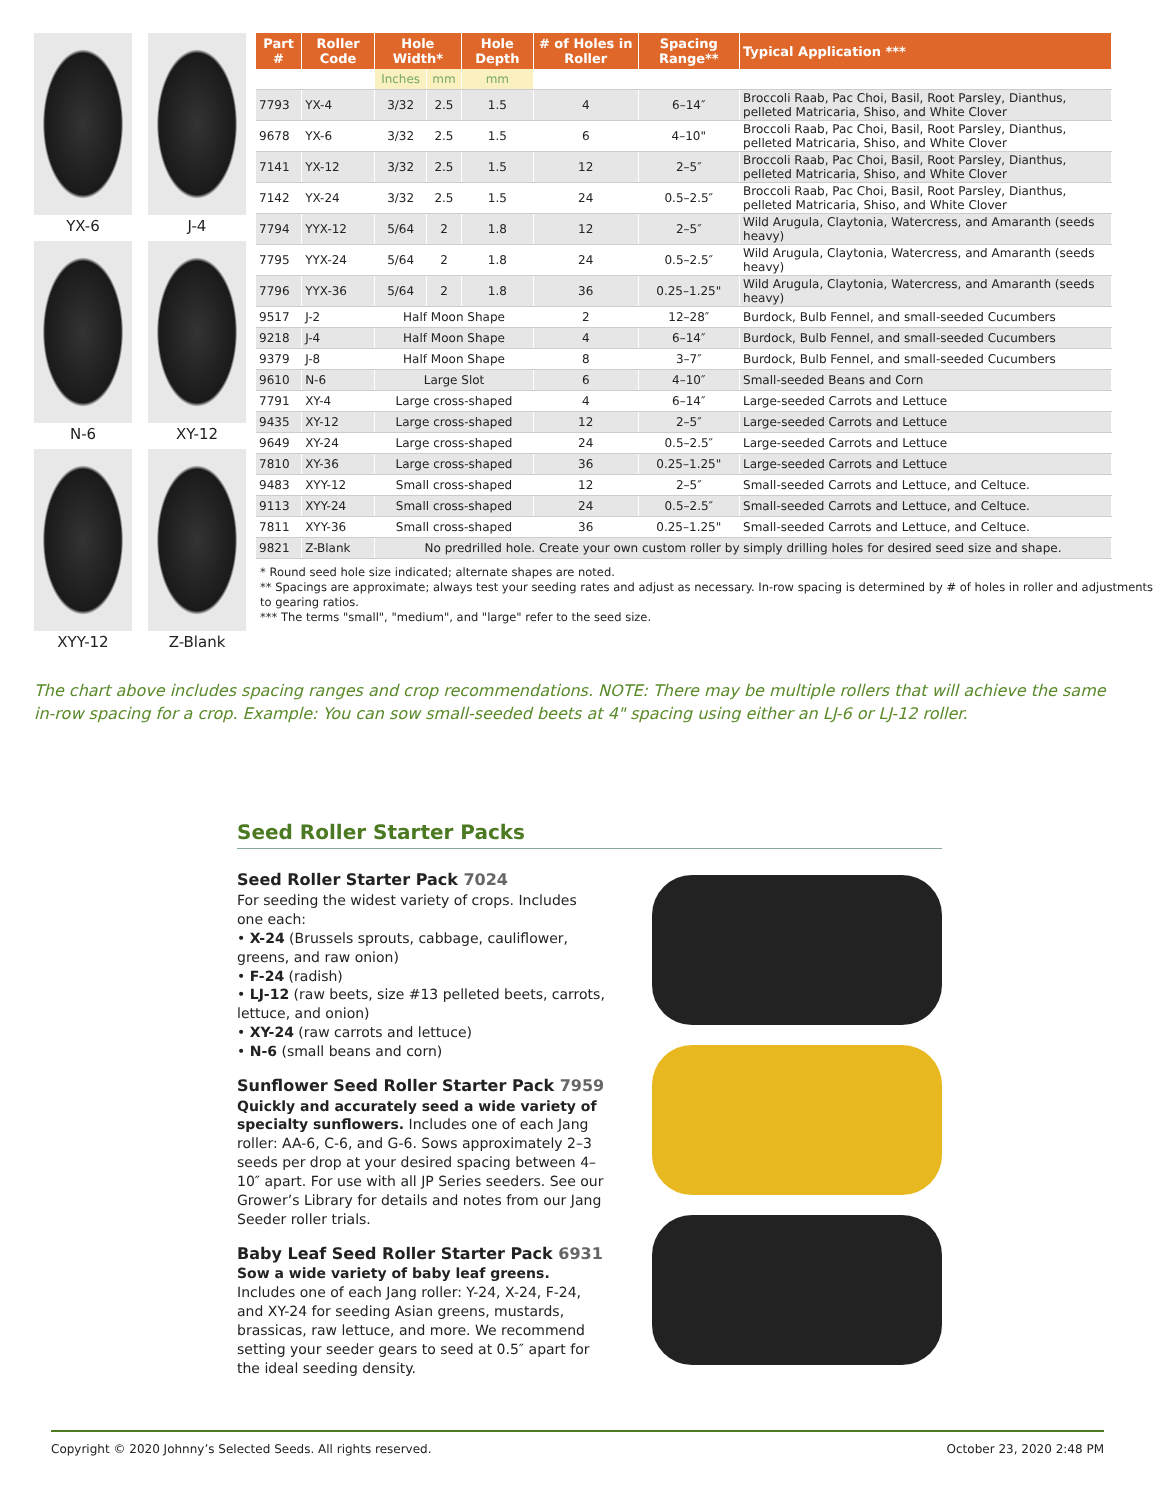YX-6
J-4
N-6
XY-12
XYY-12
Z-Blank
| Part # | Roller Code | Hole Width* | | Hole Depth | # of Holes in Roller | Spacing Range** | Typical Application *** |
| --- | --- | --- | --- | --- | --- | --- | --- |
| | | Inches | mm | mm | | | |
| 7793 | YX-4 | 3/32 | 2.5 | 1.5 | 4 | 6–14″ | Broccoli Raab, Pac Choi, Basil, Root Parsley, Dianthus, pelleted Matricaria, Shiso, and White Clover |
| 9678 | YX-6 | 3/32 | 2.5 | 1.5 | 6 | 4–10" | Broccoli Raab, Pac Choi, Basil, Root Parsley, Dianthus, pelleted Matricaria, Shiso, and White Clover |
| 7141 | YX-12 | 3/32 | 2.5 | 1.5 | 12 | 2–5″ | Broccoli Raab, Pac Choi, Basil, Root Parsley, Dianthus, pelleted Matricaria, Shiso, and White Clover |
| 7142 | YX-24 | 3/32 | 2.5 | 1.5 | 24 | 0.5–2.5″ | Broccoli Raab, Pac Choi, Basil, Root Parsley, Dianthus, pelleted Matricaria, Shiso, and White Clover |
| 7794 | YYX-12 | 5/64 | 2 | 1.8 | 12 | 2–5″ | Wild Arugula, Claytonia, Watercress, and Amaranth (seeds heavy) |
| 7795 | YYX-24 | 5/64 | 2 | 1.8 | 24 | 0.5–2.5″ | Wild Arugula, Claytonia, Watercress, and Amaranth (seeds heavy) |
| 7796 | YYX-36 | 5/64 | 2 | 1.8 | 36 | 0.25–1.25" | Wild Arugula, Claytonia, Watercress, and Amaranth (seeds heavy) |
| 9517 | J-2 | Half Moon Shape | | | 2 | 12–28″ | Burdock, Bulb Fennel, and small-seeded Cucumbers |
| 9218 | J-4 | Half Moon Shape | | | 4 | 6–14″ | Burdock, Bulb Fennel, and small-seeded Cucumbers |
| 9379 | J-8 | Half Moon Shape | | | 8 | 3–7″ | Burdock, Bulb Fennel, and small-seeded Cucumbers |
| 9610 | N-6 | Large Slot | | | 6 | 4–10″ | Small-seeded Beans and Corn |
| 7791 | XY-4 | Large cross-shaped | | | 4 | 6–14″ | Large-seeded Carrots and Lettuce |
| 9435 | XY-12 | Large cross-shaped | | | 12 | 2–5″ | Large-seeded Carrots and Lettuce |
| 9649 | XY-24 | Large cross-shaped | | | 24 | 0.5–2.5″ | Large-seeded Carrots and Lettuce |
| 7810 | XY-36 | Large cross-shaped | | | 36 | 0.25–1.25" | Large-seeded Carrots and Lettuce |
| 9483 | XYY-12 | Small cross-shaped | | | 12 | 2–5″ | Small-seeded Carrots and Lettuce, and Celtuce. |
| 9113 | XYY-24 | Small cross-shaped | | | 24 | 0.5–2.5″ | Small-seeded Carrots and Lettuce, and Celtuce. |
| 7811 | XYY-36 | Small cross-shaped | | | 36 | 0.25–1.25" | Small-seeded Carrots and Lettuce, and Celtuce. |
| 9821 | Z-Blank | No predrilled hole. Create your own custom roller by simply drilling holes for desired seed size and shape. | | | | | |
* Round seed hole size indicated; alternate shapes are noted.
** Spacings are approximate; always test your seeding rates and adjust as necessary. In-row spacing is determined by # of holes in roller and adjustments to gearing ratios.
*** The terms "small", "medium", and "large" refer to the seed size.
The chart above includes spacing ranges and crop recommendations. NOTE: There may be multiple rollers that will achieve the same in-row spacing for a crop. Example: You can sow small-seeded beets at 4" spacing using either an LJ-6 or LJ-12 roller.
Seed Roller Starter Packs
Seed Roller Starter Pack 7024
For seeding the widest variety of crops. Includes one each:
• X-24 (Brussels sprouts, cabbage, cauliflower, greens, and raw onion)
• F-24 (radish)
• LJ-12 (raw beets, size #13 pelleted beets, carrots, lettuce, and onion)
• XY-24 (raw carrots and lettuce)
• N-6 (small beans and corn)
Sunflower Seed Roller Starter Pack 7959
Quickly and accurately seed a wide variety of specialty sunflowers. Includes one of each Jang roller: AA-6, C-6, and G-6. Sows approximately 2–3 seeds per drop at your desired spacing between 4–10″ apart. For use with all JP Series seeders. See our Grower’s Library for details and notes from our Jang Seeder roller trials.
Baby Leaf Seed Roller Starter Pack 6931
Sow a wide variety of baby leaf greens. Includes one of each Jang roller: Y-24, X-24, F-24, and XY-24 for seeding Asian greens, mustards, brassicas, raw lettuce, and more. We recommend setting your seeder gears to seed at 0.5″ apart for the ideal seeding density.
Copyright © 2020 Johnny’s Selected Seeds. All rights reserved. October 23, 2020 2:48 PM